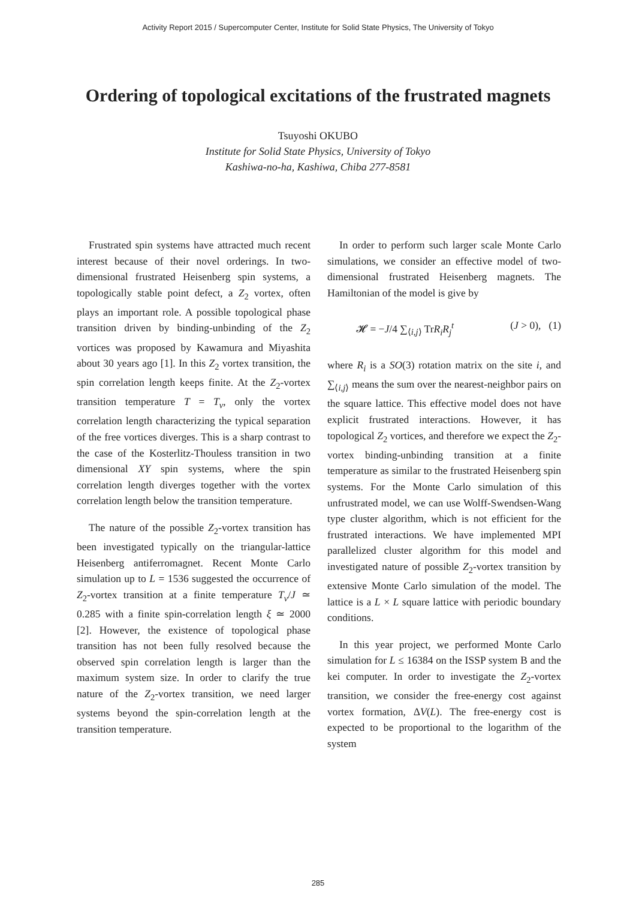Activity Report 2015 / Supercomputer Center, Institute for Solid State Physics, The University of Tokyo
Ordering of topological excitations of the frustrated magnets
Tsuyoshi OKUBO
Institute for Solid State Physics, University of Tokyo
Kashiwa-no-ha, Kashiwa, Chiba 277-8581
Frustrated spin systems have attracted much recent interest because of their novel orderings. In two-dimensional frustrated Heisenberg spin systems, a topologically stable point defect, a Z<sub>2</sub> vortex, often plays an important role. A possible topological phase transition driven by binding-unbinding of the Z<sub>2</sub> vortices was proposed by Kawamura and Miyashita about 30 years ago [1]. In this Z<sub>2</sub> vortex transition, the spin correlation length keeps finite. At the Z<sub>2</sub>-vortex transition temperature T = T<sub>v</sub>, only the vortex correlation length characterizing the typical separation of the free vortices diverges. This is a sharp contrast to the case of the Kosterlitz-Thouless transition in two dimensional XY spin systems, where the spin correlation length diverges together with the vortex correlation length below the transition temperature.
The nature of the possible Z<sub>2</sub>-vortex transition has been investigated typically on the triangular-lattice Heisenberg antiferromagnet. Recent Monte Carlo simulation up to L = 1536 suggested the occurrence of Z<sub>2</sub>-vortex transition at a finite temperature T<sub>v</sub>/J ≃ 0.285 with a finite spin-correlation length ξ ≃ 2000 [2]. However, the existence of topological phase transition has not been fully resolved because the observed spin correlation length is larger than the maximum system size. In order to clarify the true nature of the Z<sub>2</sub>-vortex transition, we need larger systems beyond the spin-correlation length at the transition temperature.
In order to perform such larger scale Monte Carlo simulations, we consider an effective model of two-dimensional frustrated Heisenberg magnets. The Hamiltonian of the model is give by
𝓗 = −J/4 ∑<sub>⟨i,j⟩</sub> TrR<sub>i</sub>R<sub>j</sub><sup>t</sup> (J > 0), (1)
where R<sub>i</sub> is a SO(3) rotation matrix on the site i, and ∑<sub>⟨i,j⟩</sub> means the sum over the nearest-neighbor pairs on the square lattice. This effective model does not have explicit frustrated interactions. However, it has topological Z<sub>2</sub> vortices, and therefore we expect the Z<sub>2</sub>-vortex binding-unbinding transition at a finite temperature as similar to the frustrated Heisenberg spin systems. For the Monte Carlo simulation of this unfrustrated model, we can use Wolff-Swendsen-Wang type cluster algorithm, which is not efficient for the frustrated interactions. We have implemented MPI parallelized cluster algorithm for this model and investigated nature of possible Z<sub>2</sub>-vortex transition by extensive Monte Carlo simulation of the model. The lattice is a L × L square lattice with periodic boundary conditions.
In this year project, we performed Monte Carlo simulation for L ≤ 16384 on the ISSP system B and the kei computer. In order to investigate the Z<sub>2</sub>-vortex transition, we consider the free-energy cost against vortex formation, ΔV(L). The free-energy cost is expected to be proportional to the logarithm of the system
285